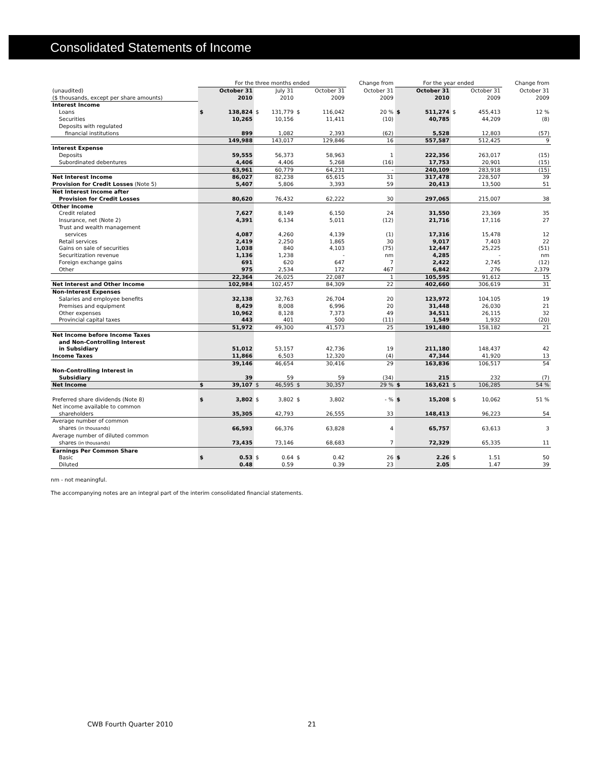Consolidated Statements of Income
| | For the three months ended | | | | | | Change from | For the year ended | | | | Change from |
| (unaudited) | | October 31 | | July 31 | | October 31 | October 31 | | October 31 | | October 31 | October 31 |
| ($ thousands, except per share amounts) | | 2010 | | 2010 | | 2009 | 2009 | | 2010 | | 2009 | 2009 |
| Interest Income | | | | | | | | | | | | |
| Loans | $ | 138,824 | $ | 131,779 | $ | 116,042 | 20 % | $ | 511,274 | $ | 455,413 | 12 % |
| Securities | | 10,265 | | 10,156 | | 11,411 | (10) | | 40,785 | | 44,209 | (8) |
| Deposits with regulated | | | | | | | | | | | | |
| financial institutions | | 899 | | 1,082 | | 2,393 | (62) | | 5,528 | | 12,803 | (57) |
| | | 149,988 | | 143,017 | | 129,846 | 16 | | 557,587 | | 512,425 | 9 |
| Interest Expense | | | | | | | | | | | | |
| Deposits | | 59,555 | | 56,373 | | 58,963 | 1 | | 222,356 | | 263,017 | (15) |
| Subordinated debentures | | 4,406 | | 4,406 | | 5,268 | (16) | | 17,753 | | 20,901 | (15) |
| | | 63,961 | | 60,779 | | 64,231 | - | | 240,109 | | 283,918 | (15) |
| Net Interest Income | | 86,027 | | 82,238 | | 65,615 | 31 | | 317,478 | | 228,507 | 39 |
| Provision for Credit Losses (Note 5) | | 5,407 | | 5,806 | | 3,393 | 59 | | 20,413 | | 13,500 | 51 |
| Net Interest Income after | | | | | | | | | | | | |
| Provision for Credit Losses | | 80,620 | | 76,432 | | 62,222 | 30 | | 297,065 | | 215,007 | 38 |
| Other Income | | | | | | | | | | | | |
| Credit related | | 7,627 | | 8,149 | | 6,150 | 24 | | 31,550 | | 23,369 | 35 |
| Insurance, net (Note 2) | | 4,391 | | 6,134 | | 5,011 | (12) | | 21,716 | | 17,116 | 27 |
| Trust and wealth management | | | | | | | | | | | | |
| services | | 4,087 | | 4,260 | | 4,139 | (1) | | 17,316 | | 15,478 | 12 |
| Retail services | | 2,419 | | 2,250 | | 1,865 | 30 | | 9,017 | | 7,403 | 22 |
| Gains on sale of securities | | 1,038 | | 840 | | 4,103 | (75) | | 12,447 | | 25,225 | (51) |
| Securitization revenue | | 1,136 | | 1,238 | | - | nm | | 4,285 | | - | nm |
| Foreign exchange gains | | 691 | | 620 | | 647 | 7 | | 2,422 | | 2,745 | (12) |
| Other | | 975 | | 2,534 | | 172 | 467 | | 6,842 | | 276 | 2,379 |
| | | 22,364 | | 26,025 | | 22,087 | 1 | | 105,595 | | 91,612 | 15 |
| Net Interest and Other Income | | 102,984 | | 102,457 | | 84,309 | 22 | | 402,660 | | 306,619 | 31 |
| Non-Interest Expenses | | | | | | | | | | | | |
| Salaries and employee benefits | | 32,138 | | 32,763 | | 26,704 | 20 | | 123,972 | | 104,105 | 19 |
| Premises and equipment | | 8,429 | | 8,008 | | 6,996 | 20 | | 31,448 | | 26,030 | 21 |
| Other expenses | | 10,962 | | 8,128 | | 7,373 | 49 | | 34,511 | | 26,115 | 32 |
| Provincial capital taxes | | 443 | | 401 | | 500 | (11) | | 1,549 | | 1,932 | (20) |
| | | 51,972 | | 49,300 | | 41,573 | 25 | | 191,480 | | 158,182 | 21 |
| Net Income before Income Taxes | | | | | | | | | | | | |
| and Non-Controlling Interest | | | | | | | | | | | | |
| in Subsidiary | | 51,012 | | 53,157 | | 42,736 | 19 | | 211,180 | | 148,437 | 42 |
| Income Taxes | | 11,866 | | 6,503 | | 12,320 | (4) | | 47,344 | | 41,920 | 13 |
| | | 39,146 | | 46,654 | | 30,416 | 29 | | 163,836 | | 106,517 | 54 |
| Non-Controlling Interest in | | | | | | | | | | | | |
| Subsidiary | | 39 | | 59 | | 59 | (34) | | 215 | | 232 | (7) |
| Net Income | $ | 39,107 | $ | 46,595 | $ | 30,357 | 29 % | $ | 163,621 | $ | 106,285 | 54 % |
| Preferred share dividends (Note 8) | $ | 3,802 | $ | 3,802 | $ | 3,802 | - % | $ | 15,208 | $ | 10,062 | 51 % |
| Net income available to common | | | | | | | | | | | | |
| shareholders | | 35,305 | | 42,793 | | 26,555 | 33 | | 148,413 | | 96,223 | 54 |
| Average number of common | | | | | | | | | | | | |
| shares (in thousands) | | 66,593 | | 66,376 | | 63,828 | 4 | | 65,757 | | 63,613 | 3 |
| Average number of diluted common | | | | | | | | | | | | |
| shares (in thousands) | | 73,435 | | 73,146 | | 68,683 | 7 | | 72,329 | | 65,335 | 11 |
| Earnings Per Common Share | | | | | | | | | | | | |
| Basic | $ | 0.53 | $ | 0.64 | $ | 0.42 | 26 | $ | 2.26 | $ | 1.51 | 50 |
| Diluted | | 0.48 | | 0.59 | | 0.39 | 23 | | 2.05 | | 1.47 | 39 |
nm - not meaningful.
The accompanying notes are an integral part of the interim consolidated financial statements.
CWB Fourth Quarter 2010 21